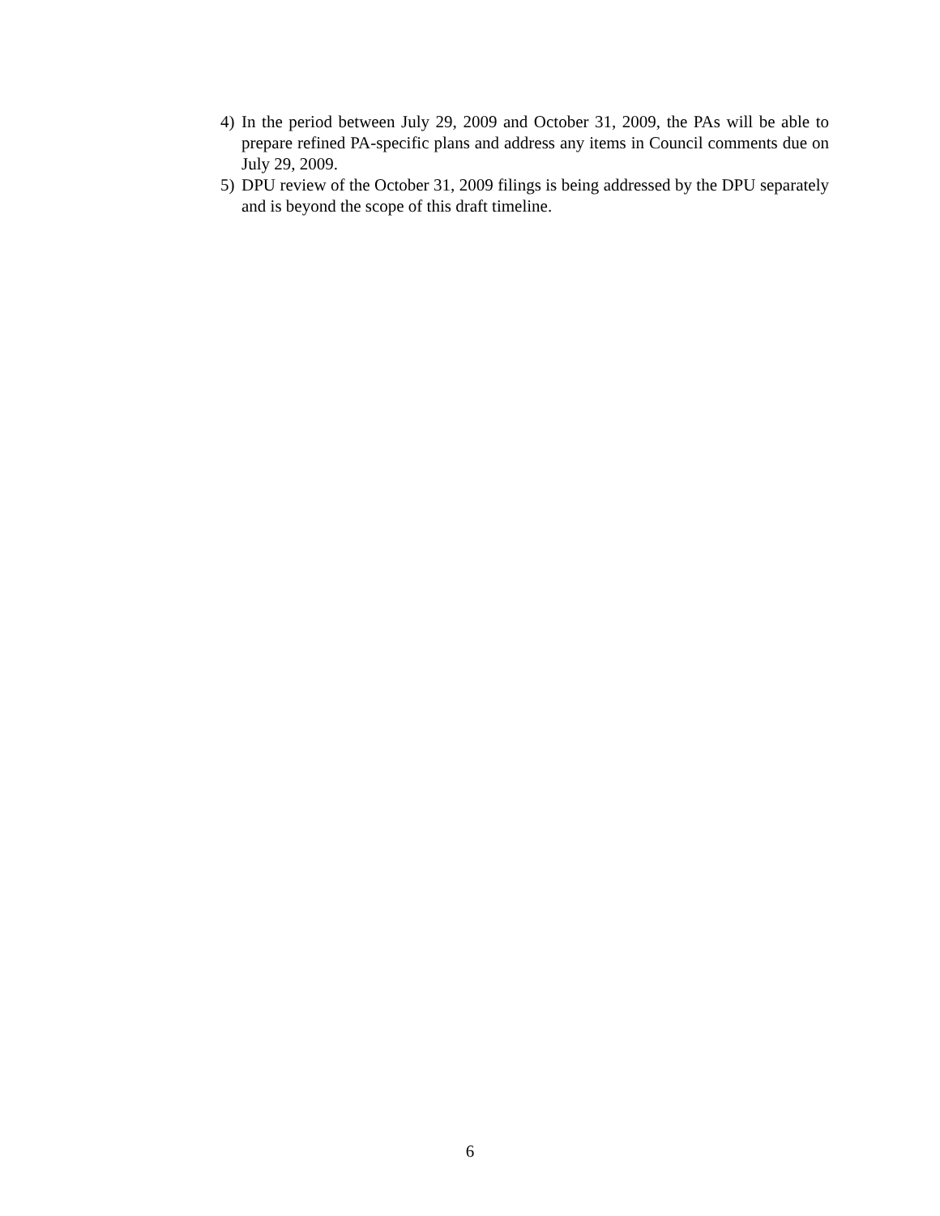4) In the period between July 29, 2009 and October 31, 2009, the PAs will be able to prepare refined PA-specific plans and address any items in Council comments due on July 29, 2009.
5) DPU review of the October 31, 2009 filings is being addressed by the DPU separately and is beyond the scope of this draft timeline.
6